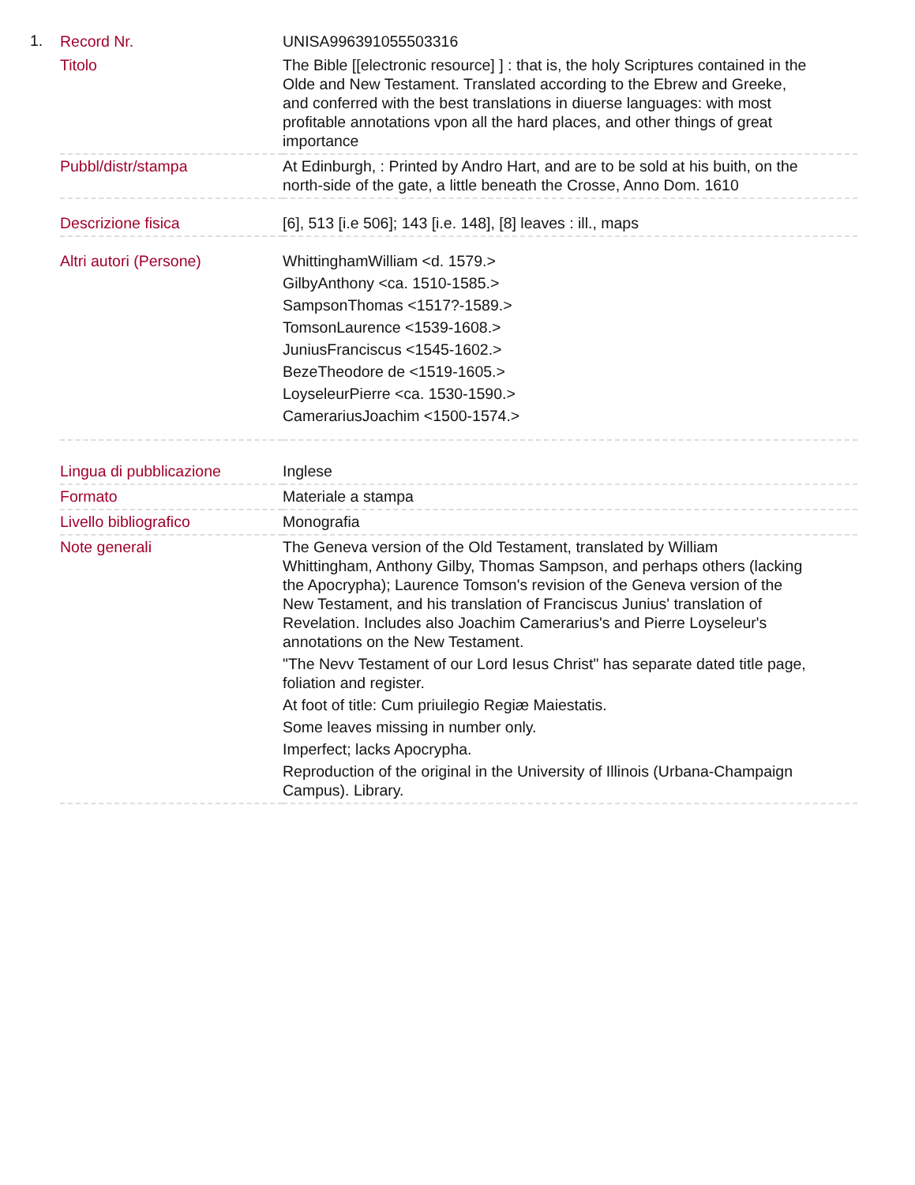1.
| Record Nr. | UNISA996391055503316 |
| Titolo | The Bible [[electronic resource] ] : that is, the holy Scriptures contained in the Olde and New Testament. Translated according to the Ebrew and Greeke, and conferred with the best translations in diuerse languages: with most profitable annotations vpon all the hard places, and other things of great importance |
| Pubbl/distr/stampa | At Edinburgh, : Printed by Andro Hart, and are to be sold at his buith, on the north-side of the gate, a little beneath the Crosse, Anno Dom. 1610 |
| Descrizione fisica | [6], 513 [i.e 506]; 143 [i.e. 148], [8] leaves : ill., maps |
| Altri autori (Persone) | WhittinghamWilliam <d. 1579.> GilbyAnthony <ca. 1510-1585.> SampsonThomas <1517?-1589.> TomsonLaurence <1539-1608.> JuniusFranciscus <1545-1602.> BezeTheodore de <1519-1605.> LoyseleurPierre <ca. 1530-1590.> CamerariusJoachim <1500-1574.> |
| Lingua di pubblicazione | Inglese |
| Formato | Materiale a stampa |
| Livello bibliografico | Monografia |
| Note generali | The Geneva version of the Old Testament, translated by William Whittingham, Anthony Gilby, Thomas Sampson, and perhaps others (lacking the Apocrypha); Laurence Tomson's revision of the Geneva version of the New Testament, and his translation of Franciscus Junius' translation of Revelation. Includes also Joachim Camerarius's and Pierre Loyseleur's annotations on the New Testament. "The Nevv Testament of our Lord Iesus Christ" has separate dated title page, foliation and register. At foot of title: Cum priuilegio Regiæ Maiestatis. Some leaves missing in number only. Imperfect; lacks Apocrypha. Reproduction of the original in the University of Illinois (Urbana-Champaign Campus). Library. |